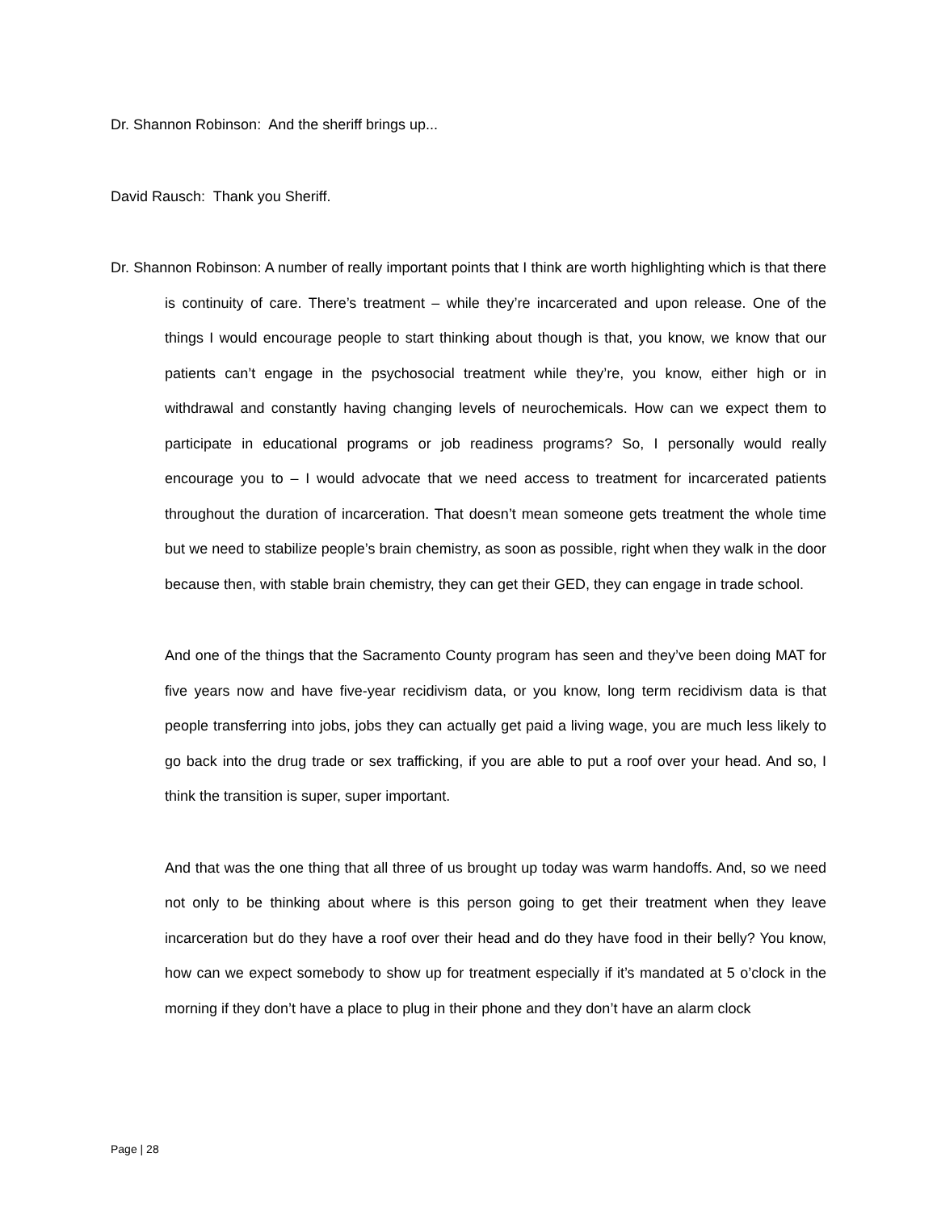Dr. Shannon Robinson: And the sheriff brings up...
David Rausch: Thank you Sheriff.
Dr. Shannon Robinson: A number of really important points that I think are worth highlighting which is that there is continuity of care. There’s treatment – while they’re incarcerated and upon release. One of the things I would encourage people to start thinking about though is that, you know, we know that our patients can’t engage in the psychosocial treatment while they’re, you know, either high or in withdrawal and constantly having changing levels of neurochemicals. How can we expect them to participate in educational programs or job readiness programs? So, I personally would really encourage you to – I would advocate that we need access to treatment for incarcerated patients throughout the duration of incarceration. That doesn’t mean someone gets treatment the whole time but we need to stabilize people’s brain chemistry, as soon as possible, right when they walk in the door because then, with stable brain chemistry, they can get their GED, they can engage in trade school.
And one of the things that the Sacramento County program has seen and they’ve been doing MAT for five years now and have five-year recidivism data, or you know, long term recidivism data is that people transferring into jobs, jobs they can actually get paid a living wage, you are much less likely to go back into the drug trade or sex trafficking, if you are able to put a roof over your head. And so, I think the transition is super, super important.
And that was the one thing that all three of us brought up today was warm handoffs. And, so we need not only to be thinking about where is this person going to get their treatment when they leave incarceration but do they have a roof over their head and do they have food in their belly? You know, how can we expect somebody to show up for treatment especially if it’s mandated at 5 o’clock in the morning if they don’t have a place to plug in their phone and they don’t have an alarm clock
Page | 28